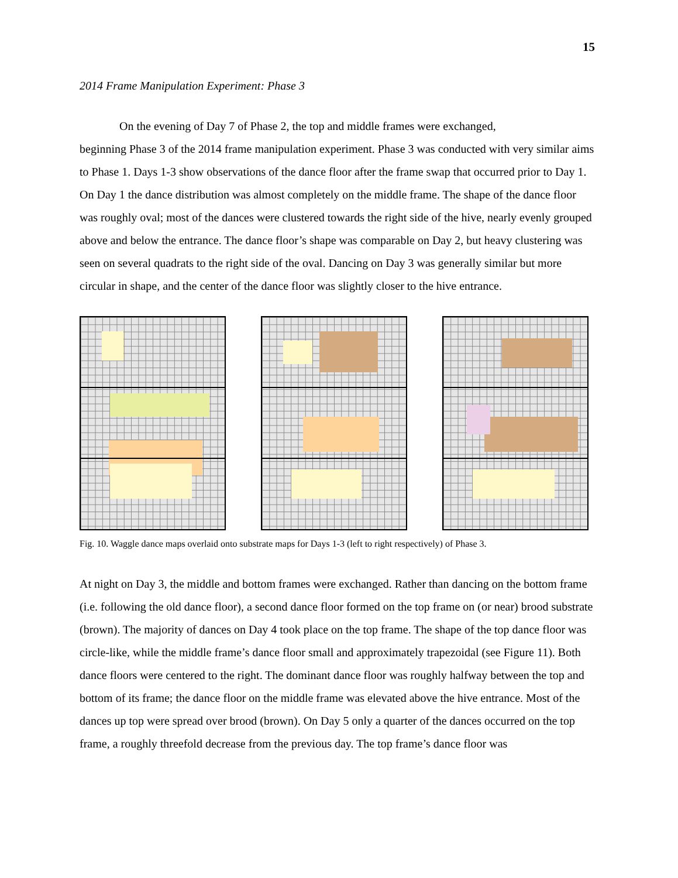15
2014 Frame Manipulation Experiment: Phase 3
On the evening of Day 7 of Phase 2, the top and middle frames were exchanged,
beginning Phase 3 of the 2014 frame manipulation experiment. Phase 3 was conducted with very similar aims to Phase 1. Days 1-3 show observations of the dance floor after the frame swap that occurred prior to Day 1. On Day 1 the dance distribution was almost completely on the middle frame. The shape of the dance floor was roughly oval; most of the dances were clustered towards the right side of the hive, nearly evenly grouped above and below the entrance. The dance floor’s shape was comparable on Day 2, but heavy clustering was seen on several quadrats to the right side of the oval. Dancing on Day 3 was generally similar but more circular in shape, and the center of the dance floor was slightly closer to the hive entrance.
Fig. 10. Waggle dance maps overlaid onto substrate maps for Days 1-3 (left to right respectively) of Phase 3.
At night on Day 3, the middle and bottom frames were exchanged. Rather than dancing on the bottom frame (i.e. following the old dance floor), a second dance floor formed on the top frame on (or near) brood substrate (brown). The majority of dances on Day 4 took place on the top frame. The shape of the top dance floor was circle-like, while the middle frame’s dance floor small and approximately trapezoidal (see Figure 11). Both dance floors were centered to the right. The dominant dance floor was roughly halfway between the top and bottom of its frame; the dance floor on the middle frame was elevated above the hive entrance. Most of the dances up top were spread over brood (brown). On Day 5 only a quarter of the dances occurred on the top frame, a roughly threefold decrease from the previous day. The top frame’s dance floor was